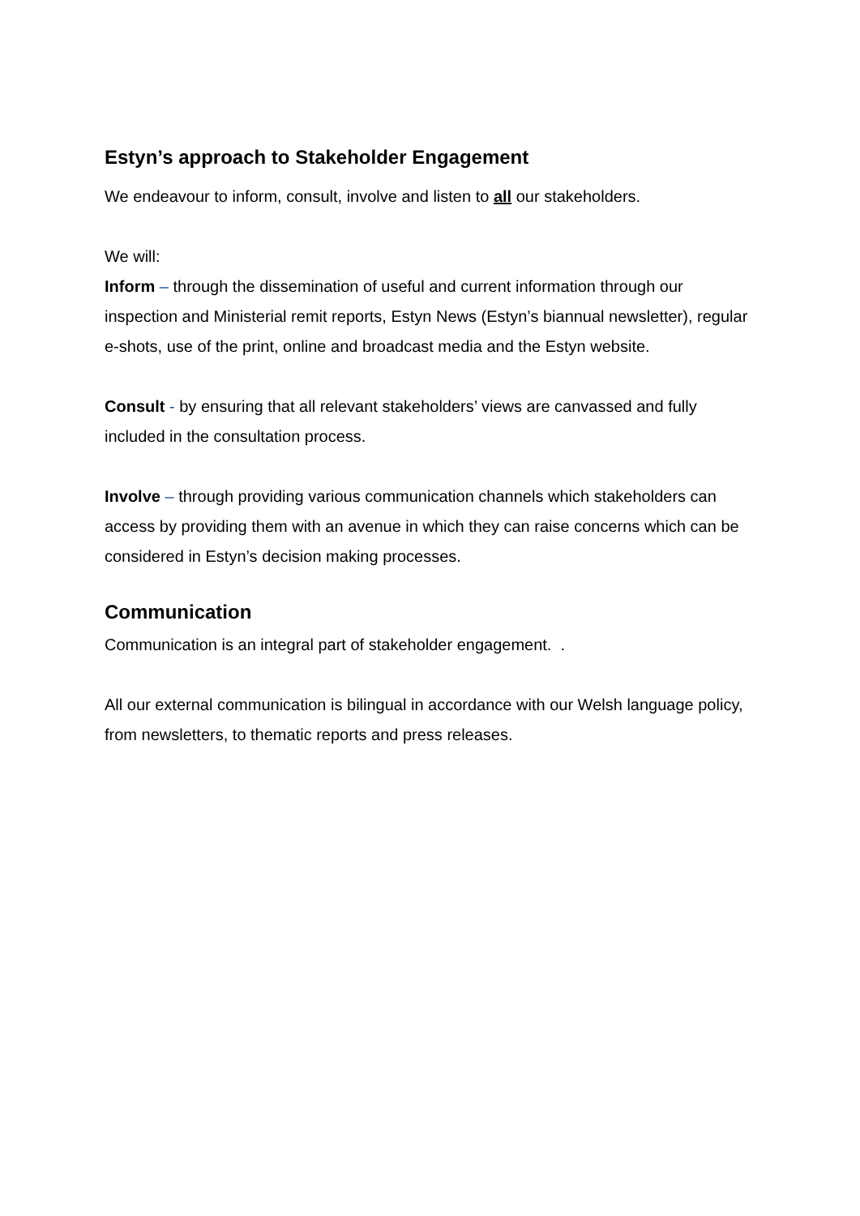Estyn’s approach to Stakeholder Engagement
We endeavour to inform, consult, involve and listen to all our stakeholders.
We will:
Inform – through the dissemination of useful and current information through our inspection and Ministerial remit reports, Estyn News (Estyn’s biannual newsletter), regular e-shots, use of the print, online and broadcast media and the Estyn website.
Consult - by ensuring that all relevant stakeholders’ views are canvassed and fully included in the consultation process.
Involve – through providing various communication channels which stakeholders can access by providing them with an avenue in which they can raise concerns which can be considered in Estyn’s decision making processes.
Communication
Communication is an integral part of stakeholder engagement. .
All our external communication is bilingual in accordance with our Welsh language policy, from newsletters, to thematic reports and press releases.